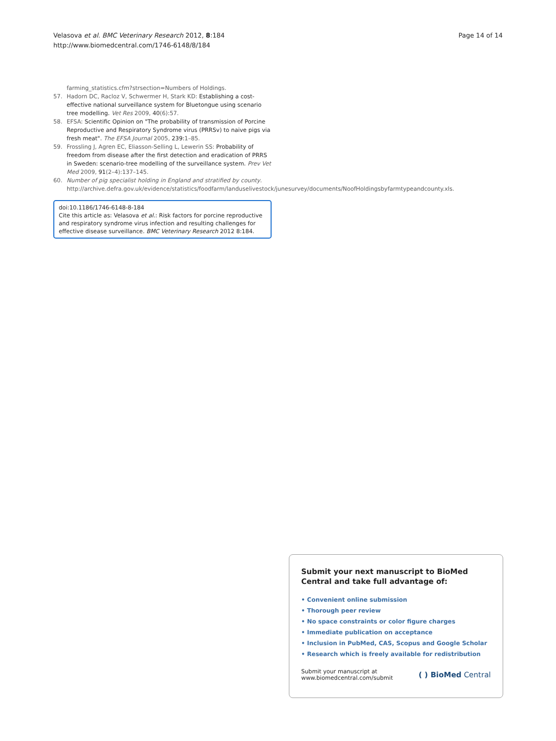Page 14 of 14 Velasova et al. BMC Veterinary Research 2012, 8:184
http://www.biomedcentral.com/1746-6148/8/184
farming_statistics.cfm?strsection=Numbers of Holdings.
57. Hadorn DC, Racloz V, Schwermer H, Stark KD: Establishing a cost-effective national surveillance system for Bluetongue using scenario tree modelling. Vet Res 2009, 40(6):57.
58. EFSA: Scientific Opinion on "The probability of transmission of Porcine Reproductive and Respiratory Syndrome virus (PRRSv) to naive pigs via fresh meat". The EFSA Journal 2005, 239: 1–85.
59. Frossling J, Agren EC, Eliasson-Selling L, Lewerin SS: Probability of freedom from disease after the first detection and eradication of PRRS in Sweden: scenario-tree modelling of the surveillance system. Prev Vet Med 2009, 91(2–4):137–145.
60. Number of pig specialist holding in England and stratified by county. http://archive.defra.gov.uk/evidence/statistics/foodfarm/landuselivestock/junesurvey/documents/NoofHoldingsbyfarmtypeandcounty.xls.
doi:10.1186/1746-6148-8-184
Cite this article as: Velasova et al.: Risk factors for porcine reproductive and respiratory syndrome virus infection and resulting challenges for effective disease surveillance. BMC Veterinary Research 2012 8:184.
Submit your next manuscript to BioMed Central and take full advantage of:
• Convenient online submission
• Thorough peer review
• No space constraints or color figure charges
• Immediate publication on acceptance
• Inclusion in PubMed, CAS, Scopus and Google Scholar
• Research which is freely available for redistribution
Submit your manuscript at
www.biomedcentral.com/submit ( ) BioMed Central